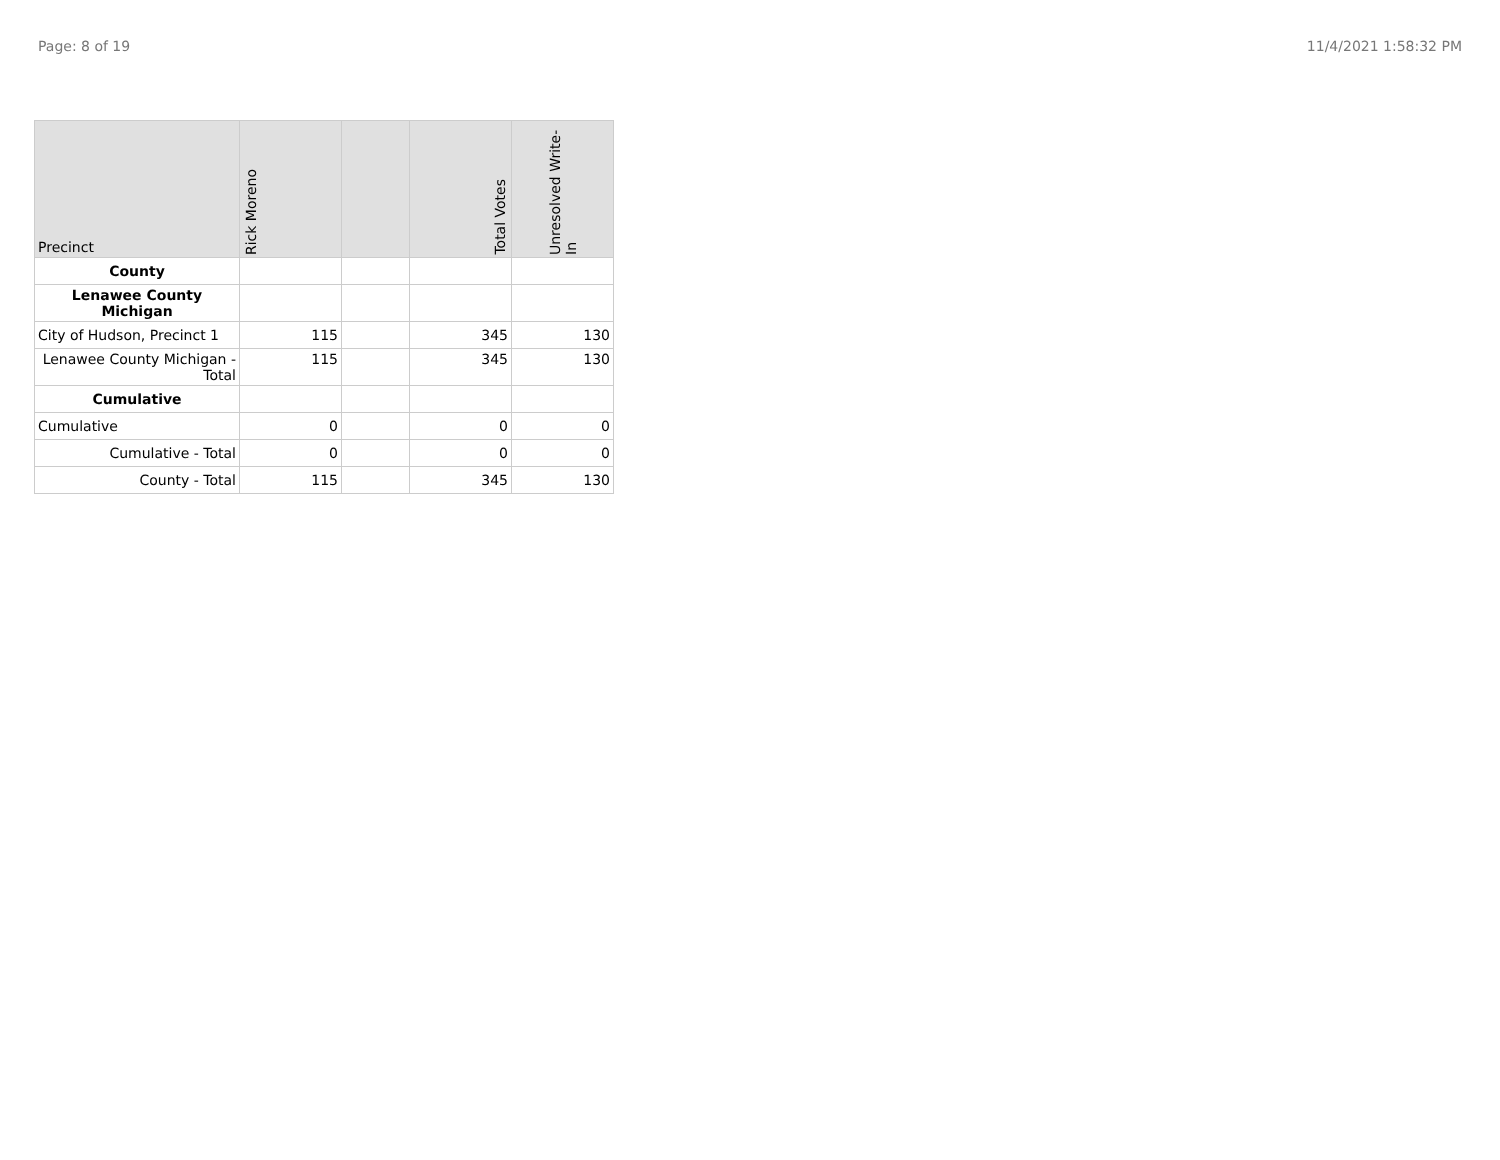Page: 8 of 19 11/4/2021 1:58:32 PM
| Precinct | Rick Moreno | | Total Votes | Unresolved Write-In |
| --- | --- | --- | --- | --- |
| County | | | | |
| Lenawee County Michigan | | | | |
| City of Hudson, Precinct 1 | 115 | | 345 | 130 |
| Lenawee County Michigan - Total | 115 | | 345 | 130 |
| Cumulative | | | | |
| Cumulative | 0 | | 0 | 0 |
| Cumulative - Total | 0 | | 0 | 0 |
| County - Total | 115 | | 345 | 130 |